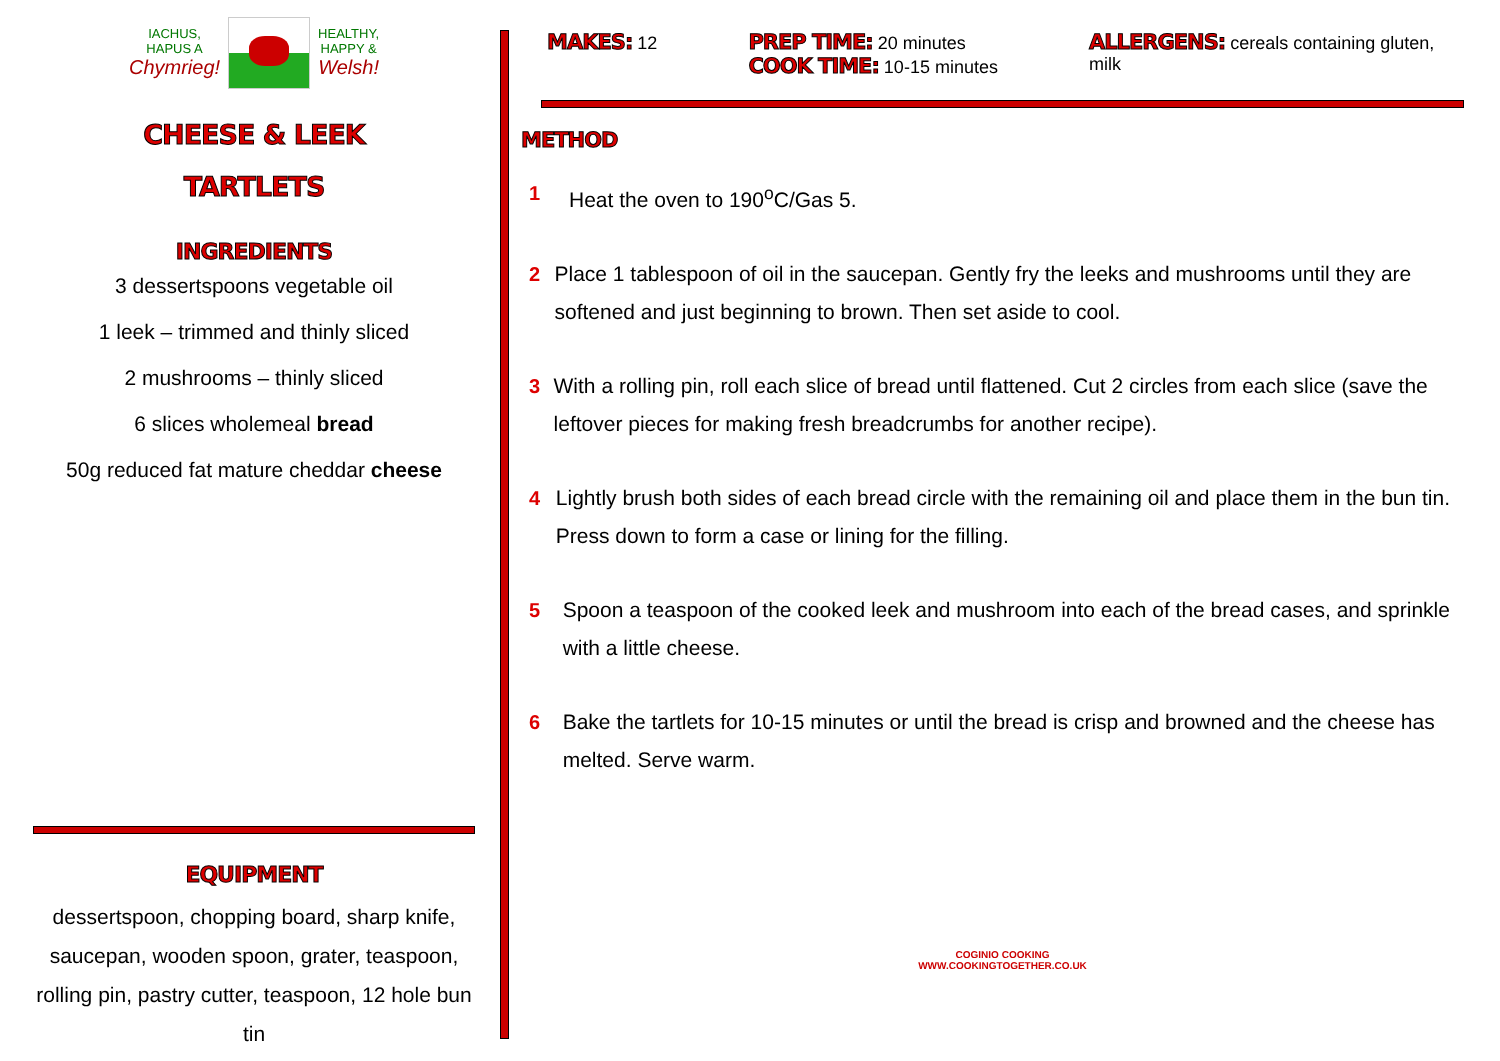IACHUS,
HAPUS A
Chymrieg!
HEALTHY,
HAPPY &
Welsh!
CHEESE & LEEK
TARTLETS
INGREDIENTS
3 dessertspoons vegetable oil
1 leek – trimmed and thinly sliced
2 mushrooms – thinly sliced
6 slices wholemeal bread
50g reduced fat mature cheddar cheese
EQUIPMENT
dessertspoon, chopping board, sharp knife, saucepan, wooden spoon, grater, teaspoon, rolling pin, pastry cutter, teaspoon, 12 hole bun tin
MAKES: 12
PREP TIME: 20 minutes
COOK TIME: 10-15 minutes
ALLERGENS: cereals containing gluten, milk
METHOD
1 Heat the oven to 190<sup>o</sup>C/Gas 5.
2 Place 1 tablespoon of oil in the saucepan. Gently fry the leeks and mushrooms until they are softened and just beginning to brown. Then set aside to cool.
3 With a rolling pin, roll each slice of bread until flattened. Cut 2 circles from each slice (save the leftover pieces for making fresh breadcrumbs for another recipe).
4 Lightly brush both sides of each bread circle with the remaining oil and place them in the bun tin. Press down to form a case or lining for the filling.
5 Spoon a teaspoon of the cooked leek and mushroom into each of the bread cases, and sprinkle with a little cheese.
6 Bake the tartlets for 10-15 minutes or until the bread is crisp and browned and the cheese has melted. Serve warm.
COGINIO COOKING
WWW.COOKINGTOGETHER.CO.UK